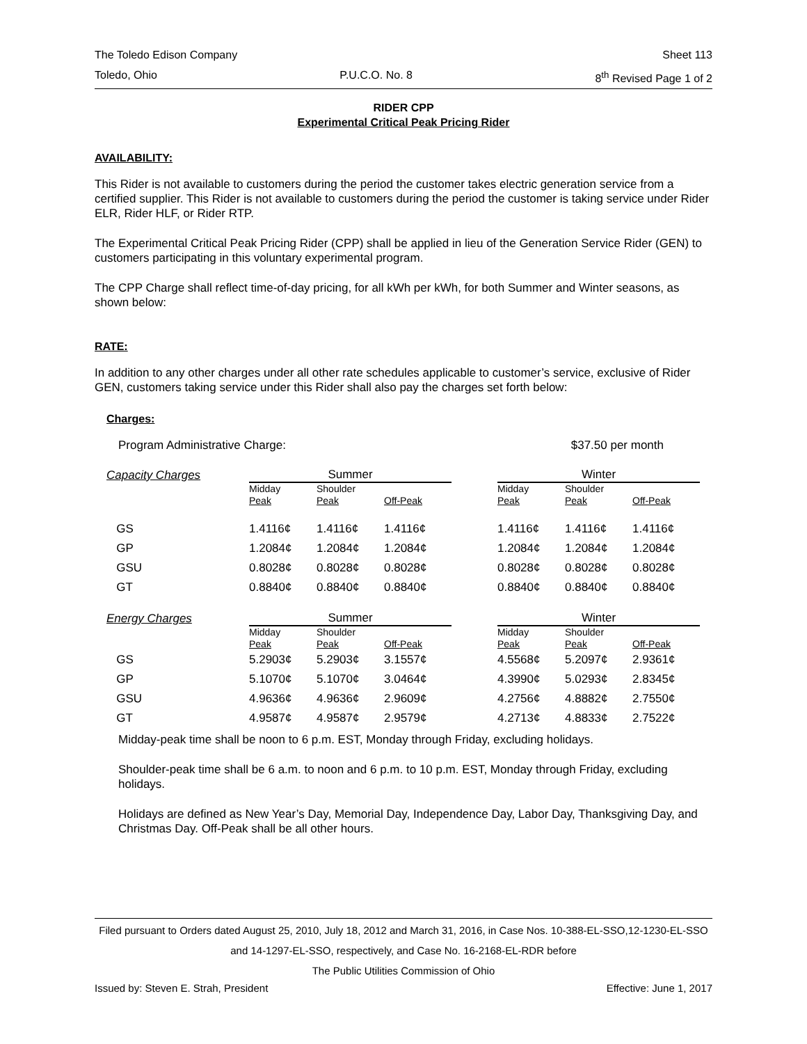The Toledo Edison Company Sheet 113
Toledo, Ohio P.U.C.O. No. 8 8<sup>th</sup> Revised Page 1 of 2
RIDER CPP
Experimental Critical Peak Pricing Rider
AVAILABILITY:
This Rider is not available to customers during the period the customer takes electric generation service from a certified supplier. This Rider is not available to customers during the period the customer is taking service under Rider ELR, Rider HLF, or Rider RTP.
The Experimental Critical Peak Pricing Rider (CPP) shall be applied in lieu of the Generation Service Rider (GEN) to customers participating in this voluntary experimental program.
The CPP Charge shall reflect time-of-day pricing, for all kWh per kWh, for both Summer and Winter seasons, as shown below:
RATE:
In addition to any other charges under all other rate schedules applicable to customer’s service, exclusive of Rider GEN, customers taking service under this Rider shall also pay the charges set forth below:
Charges:
Program Administrative Charge: $37.50 per month
| Capacity Charges | Summer | | | | Winter | | |
| | Midday Peak | Shoulder Peak | Off-Peak | | Midday Peak | Shoulder Peak | Off-Peak |
| GS | 1.4116¢ | 1.4116¢ | 1.4116¢ | | 1.4116¢ | 1.4116¢ | 1.4116¢ |
| GP | 1.2084¢ | 1.2084¢ | 1.2084¢ | | 1.2084¢ | 1.2084¢ | 1.2084¢ |
| GSU | 0.8028¢ | 0.8028¢ | 0.8028¢ | | 0.8028¢ | 0.8028¢ | 0.8028¢ |
| GT | 0.8840¢ | 0.8840¢ | 0.8840¢ | | 0.8840¢ | 0.8840¢ | 0.8840¢ |
| Energy Charges | Summer | | | | Winter | | |
| | Midday Peak | Shoulder Peak | Off-Peak | | Midday Peak | Shoulder Peak | Off-Peak |
| GS | 5.2903¢ | 5.2903¢ | 3.1557¢ | | 4.5568¢ | 5.2097¢ | 2.9361¢ |
| GP | 5.1070¢ | 5.1070¢ | 3.0464¢ | | 4.3990¢ | 5.0293¢ | 2.8345¢ |
| GSU | 4.9636¢ | 4.9636¢ | 2.9609¢ | | 4.2756¢ | 4.8882¢ | 2.7550¢ |
| GT | 4.9587¢ | 4.9587¢ | 2.9579¢ | | 4.2713¢ | 4.8833¢ | 2.7522¢ |
Midday-peak time shall be noon to 6 p.m. EST, Monday through Friday, excluding holidays.
Shoulder-peak time shall be 6 a.m. to noon and 6 p.m. to 10 p.m. EST, Monday through Friday, excluding holidays.
Holidays are defined as New Year’s Day, Memorial Day, Independence Day, Labor Day, Thanksgiving Day, and Christmas Day. Off-Peak shall be all other hours.
Filed pursuant to Orders dated August 25, 2010, July 18, 2012 and March 31, 2016, in Case Nos. 10-388-EL-SSO,12-1230-EL-SSO and 14-1297-EL-SSO, respectively, and Case No. 16-2168-EL-RDR before
The Public Utilities Commission of Ohio
Issued by: Steven E. Strah, President Effective: June 1, 2017